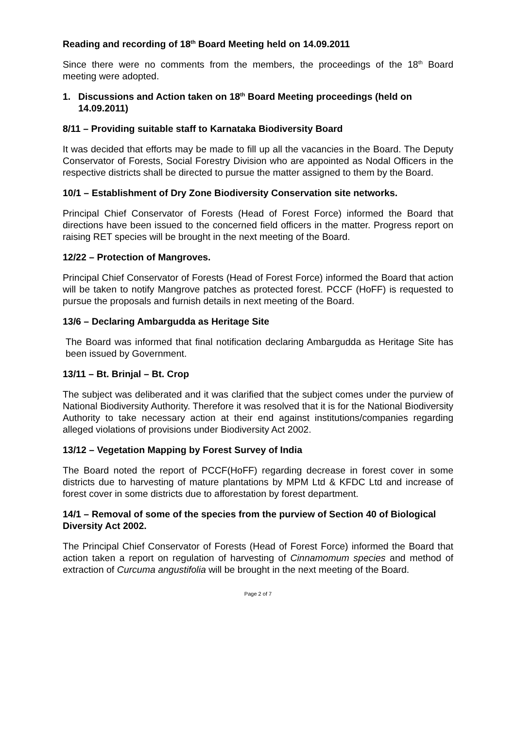Reading and recording of 18<sup>th</sup> Board Meeting held on 14.09.2011
Since there were no comments from the members, the proceedings of the 18<sup>th</sup> Board meeting were adopted.
1. Discussions and Action taken on 18<sup>th</sup> Board Meeting proceedings (held on 14.09.2011)
8/11 – Providing suitable staff to Karnataka Biodiversity Board
It was decided that efforts may be made to fill up all the vacancies in the Board. The Deputy Conservator of Forests, Social Forestry Division who are appointed as Nodal Officers in the respective districts shall be directed to pursue the matter assigned to them by the Board.
10/1 – Establishment of Dry Zone Biodiversity Conservation site networks.
Principal Chief Conservator of Forests (Head of Forest Force) informed the Board that directions have been issued to the concerned field officers in the matter. Progress report on raising RET species will be brought in the next meeting of the Board.
12/22 – Protection of Mangroves.
Principal Chief Conservator of Forests (Head of Forest Force) informed the Board that action will be taken to notify Mangrove patches as protected forest. PCCF (HoFF) is requested to pursue the proposals and furnish details in next meeting of the Board.
13/6 – Declaring Ambargudda as Heritage Site
The Board was informed that final notification declaring Ambargudda as Heritage Site has been issued by Government.
13/11 – Bt. Brinjal – Bt. Crop
The subject was deliberated and it was clarified that the subject comes under the purview of National Biodiversity Authority. Therefore it was resolved that it is for the National Biodiversity Authority to take necessary action at their end against institutions/companies regarding alleged violations of provisions under Biodiversity Act 2002.
13/12 – Vegetation Mapping by Forest Survey of India
The Board noted the report of PCCF(HoFF) regarding decrease in forest cover in some districts due to harvesting of mature plantations by MPM Ltd & KFDC Ltd and increase of forest cover in some districts due to afforestation by forest department.
14/1 – Removal of some of the species from the purview of Section 40 of Biological Diversity Act 2002.
The Principal Chief Conservator of Forests (Head of Forest Force) informed the Board that action taken a report on regulation of harvesting of Cinnamomum species and method of extraction of Curcuma angustifolia will be brought in the next meeting of the Board.
Page 2 of 7